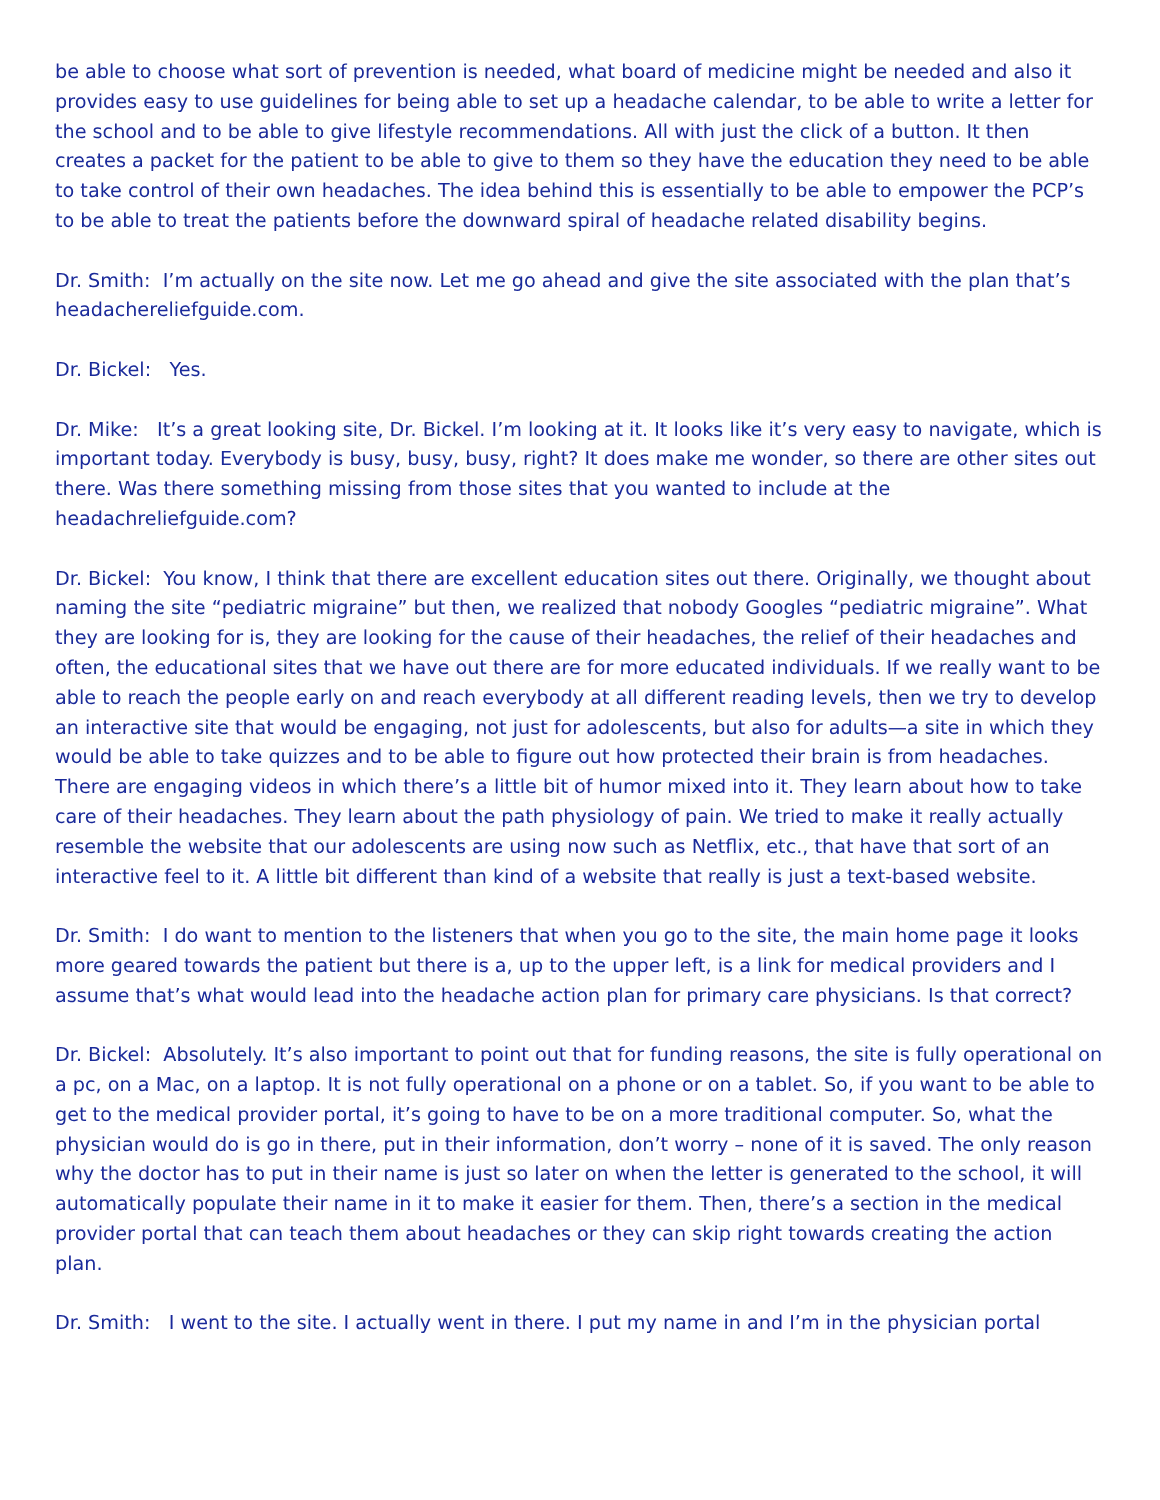be able to choose what sort of prevention is needed, what board of medicine might be needed and also it provides easy to use guidelines for being able to set up a headache calendar, to be able to write a letter for the school and to be able to give lifestyle recommendations. All with just the click of a button. It then creates a packet for the patient to be able to give to them so they have the education they need to be able to take control of their own headaches. The idea behind this is essentially to be able to empower the PCP’s to be able to treat the patients before the downward spiral of headache related disability begins.
Dr. Smith: I’m actually on the site now. Let me go ahead and give the site associated with the plan that’s headachereliefguide.com.
Dr. Bickel: Yes.
Dr. Mike: It’s a great looking site, Dr. Bickel. I’m looking at it. It looks like it’s very easy to navigate, which is important today. Everybody is busy, busy, busy, right? It does make me wonder, so there are other sites out there. Was there something missing from those sites that you wanted to include at the headachreliefguide.com?
Dr. Bickel: You know, I think that there are excellent education sites out there. Originally, we thought about naming the site “pediatric migraine” but then, we realized that nobody Googles “pediatric migraine”. What they are looking for is, they are looking for the cause of their headaches, the relief of their headaches and often, the educational sites that we have out there are for more educated individuals. If we really want to be able to reach the people early on and reach everybody at all different reading levels, then we try to develop an interactive site that would be engaging, not just for adolescents, but also for adults—a site in which they would be able to take quizzes and to be able to figure out how protected their brain is from headaches. There are engaging videos in which there’s a little bit of humor mixed into it. They learn about how to take care of their headaches. They learn about the path physiology of pain. We tried to make it really actually resemble the website that our adolescents are using now such as Netflix, etc., that have that sort of an interactive feel to it. A little bit different than kind of a website that really is just a text-based website.
Dr. Smith: I do want to mention to the listeners that when you go to the site, the main home page it looks more geared towards the patient but there is a, up to the upper left, is a link for medical providers and I assume that’s what would lead into the headache action plan for primary care physicians. Is that correct?
Dr. Bickel: Absolutely. It’s also important to point out that for funding reasons, the site is fully operational on a pc, on a Mac, on a laptop. It is not fully operational on a phone or on a tablet. So, if you want to be able to get to the medical provider portal, it’s going to have to be on a more traditional computer. So, what the physician would do is go in there, put in their information, don’t worry – none of it is saved. The only reason why the doctor has to put in their name is just so later on when the letter is generated to the school, it will automatically populate their name in it to make it easier for them. Then, there’s a section in the medical provider portal that can teach them about headaches or they can skip right towards creating the action plan.
Dr. Smith: I went to the site. I actually went in there. I put my name in and I’m in the physician portal